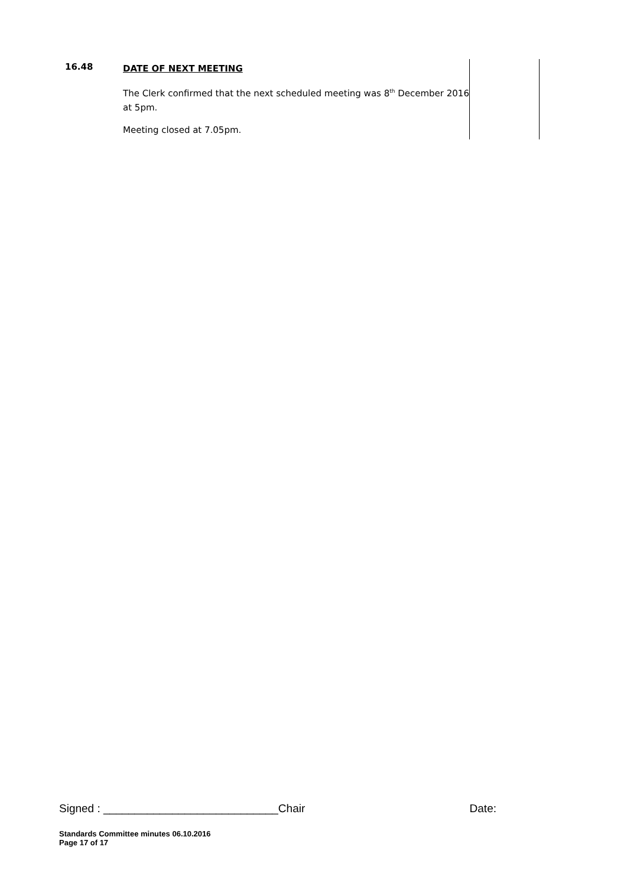| 16.48 | DATE OF NEXT MEETING The Clerk confirmed that the next scheduled meeting was 8<sup>th</sup> December 2016 at 5pm. Meeting closed at 7.05pm. | |
Signed : ____________________________Chair Date:
Standards Committee minutes 06.10.2016
Page 17 of 17